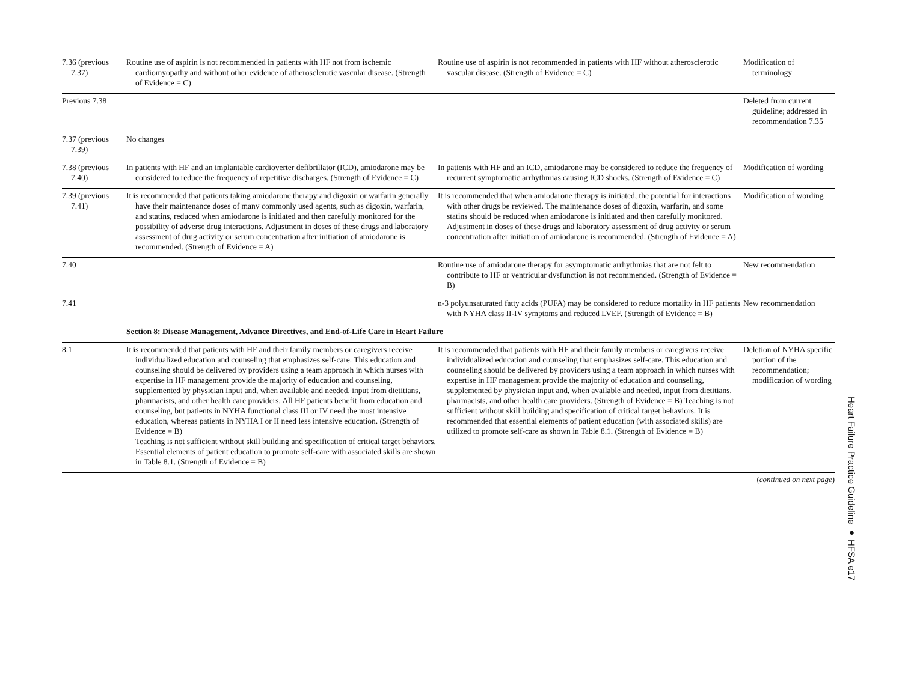| 7.36 (previous 7.37) | Routine use of aspirin is not recommended in patients with HF not from ischemic cardiomyopathy and without other evidence of atherosclerotic vascular disease. (Strength of Evidence = C) | Routine use of aspirin is not recommended in patients with HF without atherosclerotic vascular disease. (Strength of Evidence = C) | Modification of terminology |
| Previous 7.38 | | | Deleted from current guideline; addressed in recommendation 7.35 |
| 7.37 (previous 7.39) | No changes | | |
| 7.38 (previous 7.40) | In patients with HF and an implantable cardioverter defibrillator (ICD), amiodarone may be considered to reduce the frequency of repetitive discharges. (Strength of Evidence = C) | In patients with HF and an ICD, amiodarone may be considered to reduce the frequency of recurrent symptomatic arrhythmias causing ICD shocks. (Strength of Evidence = C) | Modification of wording |
| 7.39 (previous 7.41) | It is recommended that patients taking amiodarone therapy and digoxin or warfarin generally have their maintenance doses of many commonly used agents, such as digoxin, warfarin, and statins, reduced when amiodarone is initiated and then carefully monitored for the possibility of adverse drug interactions. Adjustment in doses of these drugs and laboratory assessment of drug activity or serum concentration after initiation of amiodarone is recommended. (Strength of Evidence = A) | It is recommended that when amiodarone therapy is initiated, the potential for interactions with other drugs be reviewed. The maintenance doses of digoxin, warfarin, and some statins should be reduced when amiodarone is initiated and then carefully monitored. Adjustment in doses of these drugs and laboratory assessment of drug activity or serum concentration after initiation of amiodarone is recommended. (Strength of Evidence = A) | Modification of wording |
| 7.40 | | Routine use of amiodarone therapy for asymptomatic arrhythmias that are not felt to contribute to HF or ventricular dysfunction is not recommended. (Strength of Evidence = B) | New recommendation |
| 7.41 | | n-3 polyunsaturated fatty acids (PUFA) may be considered to reduce mortality in HF patients with NYHA class II-IV symptoms and reduced LVEF. (Strength of Evidence = B) | New recommendation |
| | Section 8: Disease Management, Advance Directives, and End-of-Life Care in Heart Failure | | |
| 8.1 | It is recommended that patients with HF and their family members or caregivers receive individualized education and counseling that emphasizes self-care. This education and counseling should be delivered by providers using a team approach in which nurses with expertise in HF management provide the majority of education and counseling, supplemented by physician input and, when available and needed, input from dietitians, pharmacists, and other health care providers. All HF patients benefit from education and counseling, but patients in NYHA functional class III or IV need the most intensive education, whereas patients in NYHA I or II need less intensive education. (Strength of Evidence = B) Teaching is not sufficient without skill building and specification of critical target behaviors. Essential elements of patient education to promote self-care with associated skills are shown in Table 8.1. (Strength of Evidence = B) | It is recommended that patients with HF and their family members or caregivers receive individualized education and counseling that emphasizes self-care. This education and counseling should be delivered by providers using a team approach in which nurses with expertise in HF management provide the majority of education and counseling, supplemented by physician input and, when available and needed, input from dietitians, pharmacists, and other health care providers. (Strength of Evidence = B) Teaching is not sufficient without skill building and specification of critical target behaviors. It is recommended that essential elements of patient education (with associated skills) are utilized to promote self-care as shown in Table 8.1. (Strength of Evidence = B) | Deletion of NYHA specific portion of the recommendation; modification of wording |
(continued on next page)
Heart Failure Practice Guideline ● HFSA e17